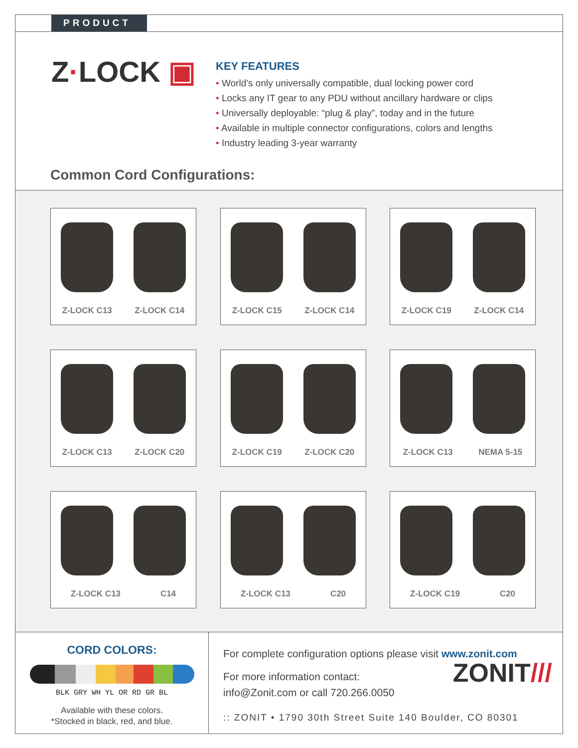PRODUCT
Z·LOCK ▣
KEY FEATURES
• World’s only universally compatible, dual locking power cord
• Locks any IT gear to any PDU without ancillary hardware or clips
• Universally deployable: “plug & play”, today and in the future
• Available in multiple connector configurations, colors and lengths
• Industry leading 3-year warranty
Common Cord Configurations:
Z-LOCK C13 Z-LOCK C14 Z-LOCK C15 Z-LOCK C14 Z-LOCK C19 Z-LOCK C14
Z-LOCK C13 Z-LOCK C20 Z-LOCK C19 Z-LOCK C20 Z-LOCK C13 NEMA 5-15
Z-LOCK C13 C14 Z-LOCK C13 C20 Z-LOCK C19 C20
CORD COLORS:
BLK GRY WH YL OR RD GR BL
Available with these colors.
*Stocked in black, red, and blue.
For complete configuration options please visit www.zonit.com
ZONIT///
For more information contact:
info@Zonit.com or call 720.266.0050
:: ZONIT • 1790 30th Street Suite 140 Boulder, CO 80301